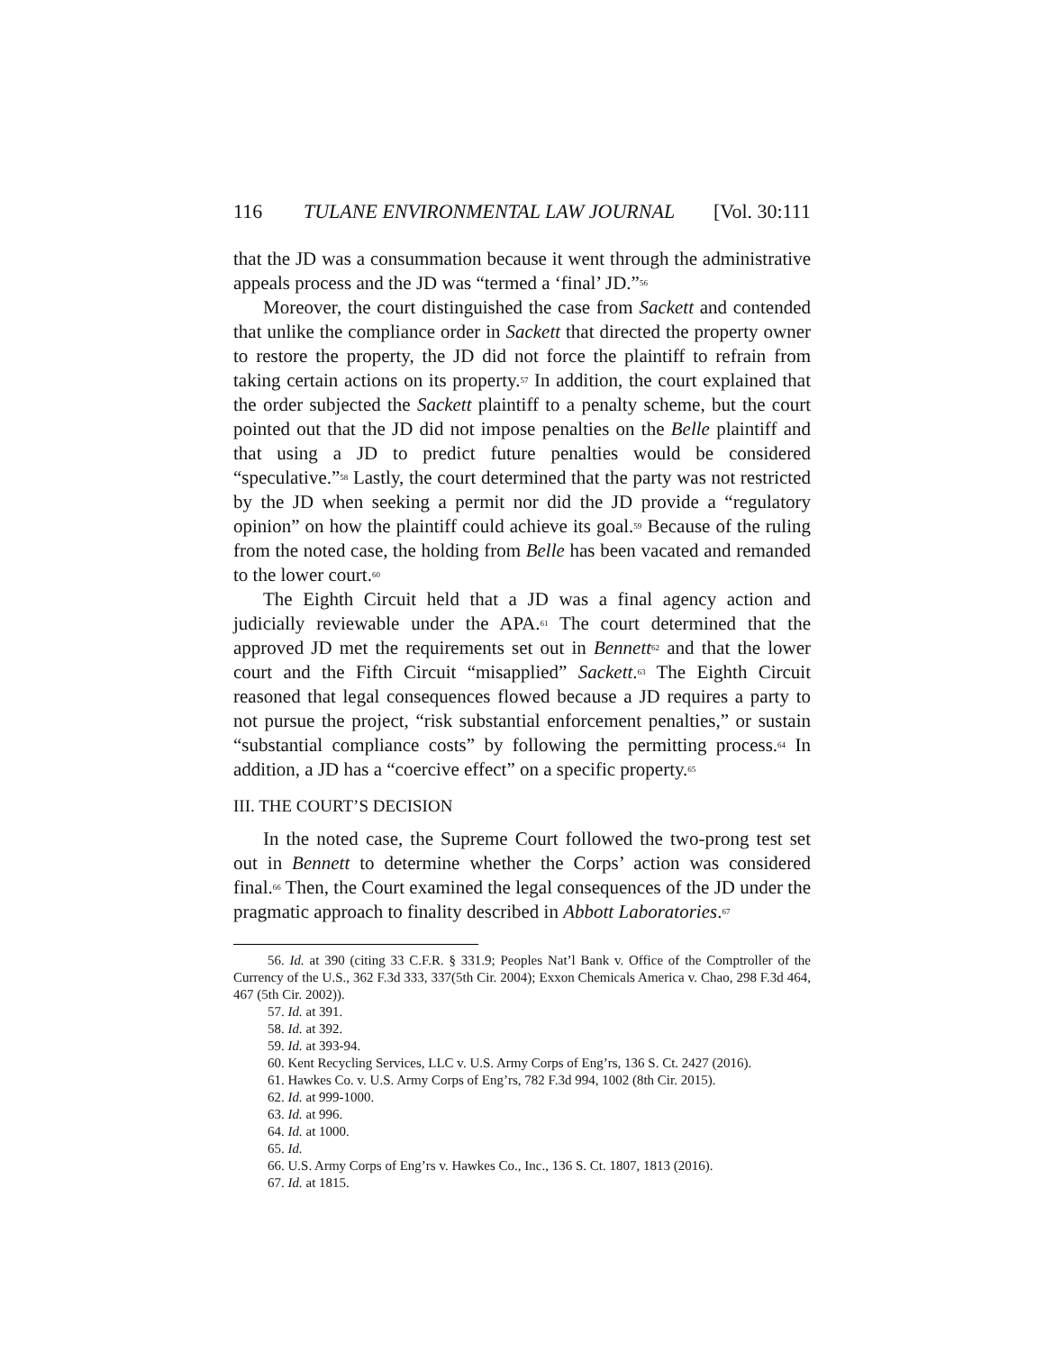116 TULANE ENVIRONMENTAL LAW JOURNAL [Vol. 30:111
that the JD was a consummation because it went through the administrative appeals process and the JD was “termed a ‘final’ JD.”<sup>56</sup>
Moreover, the court distinguished the case from Sackett and contended that unlike the compliance order in Sackett that directed the property owner to restore the property, the JD did not force the plaintiff to refrain from taking certain actions on its property.<sup>57</sup> In addition, the court explained that the order subjected the Sackett plaintiff to a penalty scheme, but the court pointed out that the JD did not impose penalties on the Belle plaintiff and that using a JD to predict future penalties would be considered “speculative.”<sup>58</sup> Lastly, the court determined that the party was not restricted by the JD when seeking a permit nor did the JD provide a “regulatory opinion” on how the plaintiff could achieve its goal.<sup>59</sup> Because of the ruling from the noted case, the holding from Belle has been vacated and remanded to the lower court.<sup>60</sup>
The Eighth Circuit held that a JD was a final agency action and judicially reviewable under the APA.<sup>61</sup> The court determined that the approved JD met the requirements set out in Bennett<sup>62</sup> and that the lower court and the Fifth Circuit “misapplied” Sackett.<sup>63</sup> The Eighth Circuit reasoned that legal consequences flowed because a JD requires a party to not pursue the project, “risk substantial enforcement penalties,” or sustain “substantial compliance costs” by following the permitting process.<sup>64</sup> In addition, a JD has a “coercive effect” on a specific property.<sup>65</sup>
III. THE COURT’S DECISION
In the noted case, the Supreme Court followed the two-prong test set out in Bennett to determine whether the Corps’ action was considered final.<sup>66</sup> Then, the Court examined the legal consequences of the JD under the pragmatic approach to finality described in Abbott Laboratories.<sup>67</sup>
56. Id. at 390 (citing 33 C.F.R. § 331.9; Peoples Nat’l Bank v. Office of the Comptroller of the Currency of the U.S., 362 F.3d 333, 337(5th Cir. 2004); Exxon Chemicals America v. Chao, 298 F.3d 464, 467 (5th Cir. 2002)).
57. Id. at 391.
58. Id. at 392.
59. Id. at 393-94.
60. Kent Recycling Services, LLC v. U.S. Army Corps of Eng’rs, 136 S. Ct. 2427 (2016).
61. Hawkes Co. v. U.S. Army Corps of Eng’rs, 782 F.3d 994, 1002 (8th Cir. 2015).
62. Id. at 999-1000.
63. Id. at 996.
64. Id. at 1000.
65. Id.
66. U.S. Army Corps of Eng’rs v. Hawkes Co., Inc., 136 S. Ct. 1807, 1813 (2016).
67. Id. at 1815.